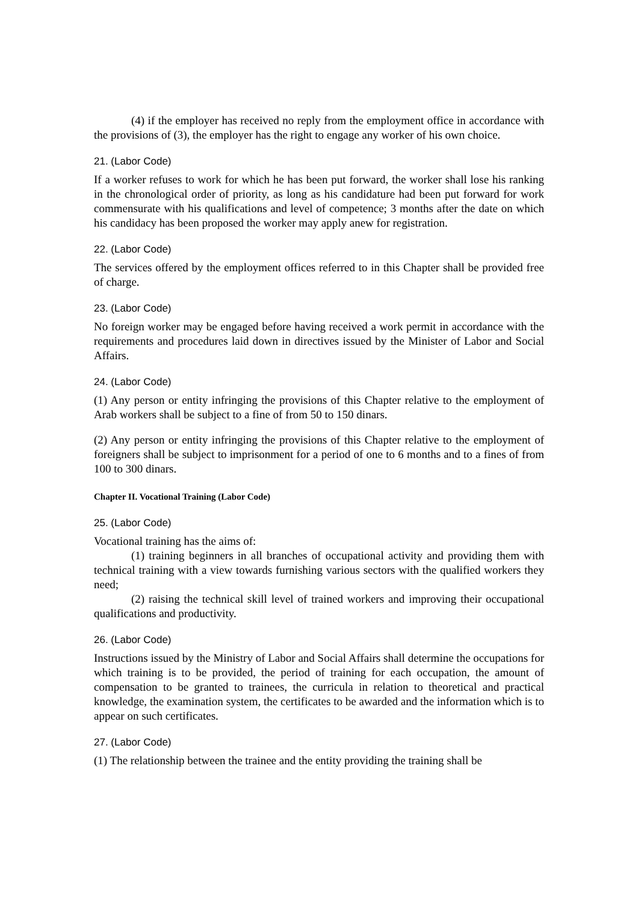(4) if the employer has received no reply from the employment office in accordance with the provisions of (3), the employer has the right to engage any worker of his own choice.
21. (Labor Code)
If a worker refuses to work for which he has been put forward, the worker shall lose his ranking in the chronological order of priority, as long as his candidature had been put forward for work commensurate with his qualifications and level of competence; 3 months after the date on which his candidacy has been proposed the worker may apply anew for registration.
22. (Labor Code)
The services offered by the employment offices referred to in this Chapter shall be provided free of charge.
23. (Labor Code)
No foreign worker may be engaged before having received a work permit in accordance with the requirements and procedures laid down in directives issued by the Minister of Labor and Social Affairs.
24. (Labor Code)
(1) Any person or entity infringing the provisions of this Chapter relative to the employment of Arab workers shall be subject to a fine of from 50 to 150 dinars.
(2) Any person or entity infringing the provisions of this Chapter relative to the employment of foreigners shall be subject to imprisonment for a period of one to 6 months and to a fines of from 100 to 300 dinars.
Chapter II. Vocational Training (Labor Code)
25. (Labor Code)
Vocational training has the aims of:
(1) training beginners in all branches of occupational activity and providing them with technical training with a view towards furnishing various sectors with the qualified workers they need;
(2) raising the technical skill level of trained workers and improving their occupational qualifications and productivity.
26. (Labor Code)
Instructions issued by the Ministry of Labor and Social Affairs shall determine the occupations for which training is to be provided, the period of training for each occupation, the amount of compensation to be granted to trainees, the curricula in relation to theoretical and practical knowledge, the examination system, the certificates to be awarded and the information which is to appear on such certificates.
27. (Labor Code)
(1) The relationship between the trainee and the entity providing the training shall be